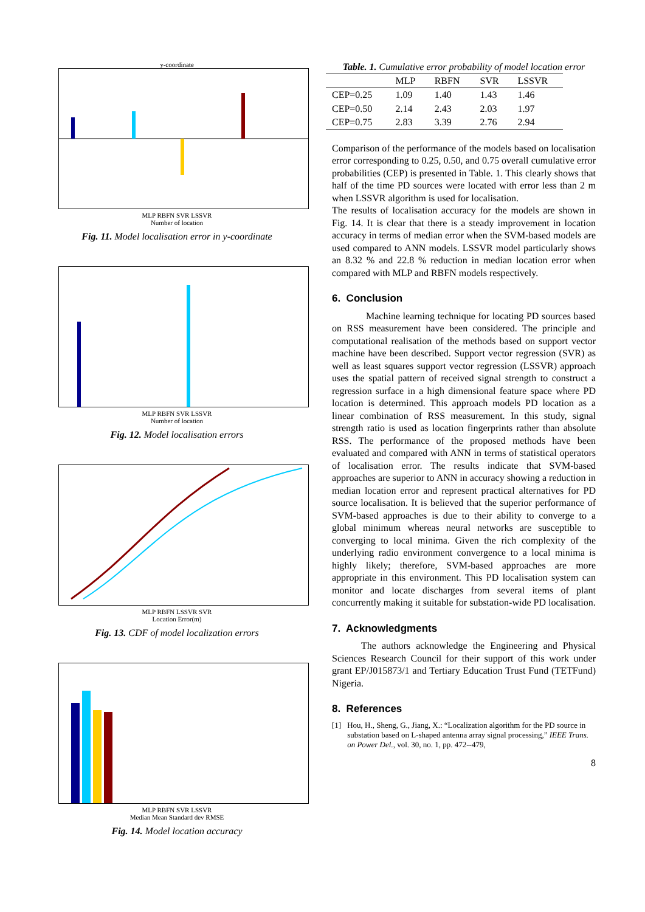y-coordinate
MLP RBFN SVR LSSVR
Number of location
Fig. 11. Model localisation error in y-coordinate
MLP RBFN SVR LSSVR
Number of location
Fig. 12. Model localisation errors
MLP RBFN LSSVR SVR
Location Error(m)
Fig. 13. CDF of model localization errors
MLP RBFN SVR LSSVR
Median Mean Standard dev RMSE
Fig. 14. Model location accuracy
Table. 1. Cumulative error probability of model location error
| | MLP | RBFN | SVR | LSSVR |
| --- | --- | --- | --- | --- |
| CEP=0.25 | 1.09 | 1.40 | 1.43 | 1.46 |
| CEP=0.50 | 2.14 | 2.43 | 2.03 | 1.97 |
| CEP=0.75 | 2.83 | 3.39 | 2.76 | 2.94 |
Comparison of the performance of the models based on localisation error corresponding to 0.25, 0.50, and 0.75 overall cumulative error probabilities (CEP) is presented in Table. 1. This clearly shows that half of the time PD sources were located with error less than 2 m when LSSVR algorithm is used for localisation.
The results of localisation accuracy for the models are shown in Fig. 14. It is clear that there is a steady improvement in location accuracy in terms of median error when the SVM-based models are used compared to ANN models. LSSVR model particularly shows an 8.32 % and 22.8 % reduction in median location error when compared with MLP and RBFN models respectively.
6. Conclusion
Machine learning technique for locating PD sources based on RSS measurement have been considered. The principle and computational realisation of the methods based on support vector machine have been described. Support vector regression (SVR) as well as least squares support vector regression (LSSVR) approach uses the spatial pattern of received signal strength to construct a regression surface in a high dimensional feature space where PD location is determined. This approach models PD location as a linear combination of RSS measurement. In this study, signal strength ratio is used as location fingerprints rather than absolute RSS. The performance of the proposed methods have been evaluated and compared with ANN in terms of statistical operators of localisation error. The results indicate that SVM-based approaches are superior to ANN in accuracy showing a reduction in median location error and represent practical alternatives for PD source localisation. It is believed that the superior performance of SVM-based approaches is due to their ability to converge to a global minimum whereas neural networks are susceptible to converging to local minima. Given the rich complexity of the underlying radio environment convergence to a local minima is highly likely; therefore, SVM-based approaches are more appropriate in this environment. This PD localisation system can monitor and locate discharges from several items of plant concurrently making it suitable for substation-wide PD localisation.
7. Acknowledgments
The authors acknowledge the Engineering and Physical Sciences Research Council for their support of this work under grant EP/J015873/1 and Tertiary Education Trust Fund (TETFund) Nigeria.
8. References
[1] Hou, H., Sheng, G., Jiang, X.: “Localization algorithm for the PD source in substation based on L-shaped antenna array signal processing,” IEEE Trans. on Power Del., vol. 30, no. 1, pp. 472--479,
8